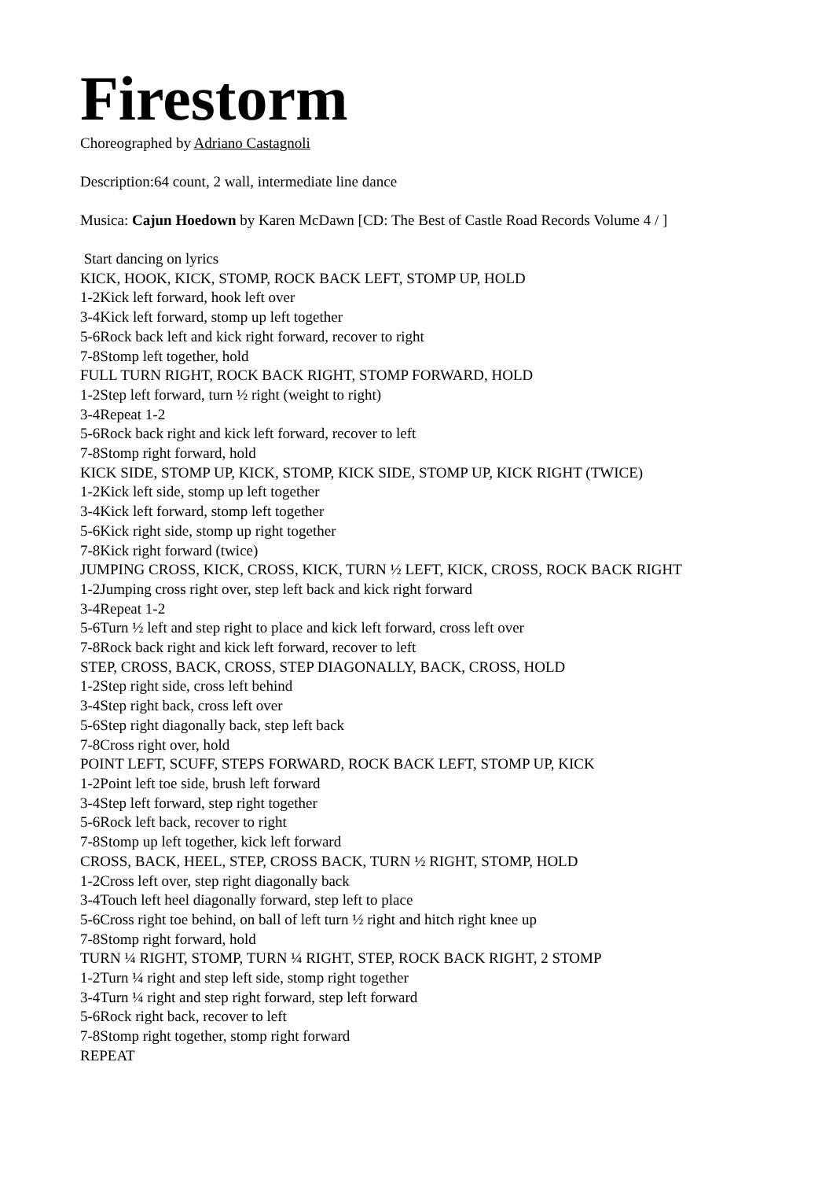Firestorm
Choreographed by Adriano Castagnoli
Description:64 count, 2 wall, intermediate line dance
Musica: Cajun Hoedown by Karen McDawn [CD: The Best of Castle Road Records Volume 4 / ]
Start dancing on lyrics
KICK, HOOK, KICK, STOMP, ROCK BACK LEFT, STOMP UP, HOLD
1-2Kick left forward, hook left over
3-4Kick left forward, stomp up left together
5-6Rock back left and kick right forward, recover to right
7-8Stomp left together, hold
FULL TURN RIGHT, ROCK BACK RIGHT, STOMP FORWARD, HOLD
1-2Step left forward, turn ½ right (weight to right)
3-4Repeat 1-2
5-6Rock back right and kick left forward, recover to left
7-8Stomp right forward, hold
KICK SIDE, STOMP UP, KICK, STOMP, KICK SIDE, STOMP UP, KICK RIGHT (TWICE)
1-2Kick left side, stomp up left together
3-4Kick left forward, stomp left together
5-6Kick right side, stomp up right together
7-8Kick right forward (twice)
JUMPING CROSS, KICK, CROSS, KICK, TURN ½ LEFT, KICK, CROSS, ROCK BACK RIGHT
1-2Jumping cross right over, step left back and kick right forward
3-4Repeat 1-2
5-6Turn ½ left and step right to place and kick left forward, cross left over
7-8Rock back right and kick left forward, recover to left
STEP, CROSS, BACK, CROSS, STEP DIAGONALLY, BACK, CROSS, HOLD
1-2Step right side, cross left behind
3-4Step right back, cross left over
5-6Step right diagonally back, step left back
7-8Cross right over, hold
POINT LEFT, SCUFF, STEPS FORWARD, ROCK BACK LEFT, STOMP UP, KICK
1-2Point left toe side, brush left forward
3-4Step left forward, step right together
5-6Rock left back, recover to right
7-8Stomp up left together, kick left forward
CROSS, BACK, HEEL, STEP, CROSS BACK, TURN ½ RIGHT, STOMP, HOLD
1-2Cross left over, step right diagonally back
3-4Touch left heel diagonally forward, step left to place
5-6Cross right toe behind, on ball of left turn ½ right and hitch right knee up
7-8Stomp right forward, hold
TURN ¼ RIGHT, STOMP, TURN ¼ RIGHT, STEP, ROCK BACK RIGHT, 2 STOMP
1-2Turn ¼ right and step left side, stomp right together
3-4Turn ¼ right and step right forward, step left forward
5-6Rock right back, recover to left
7-8Stomp right together, stomp right forward
REPEAT